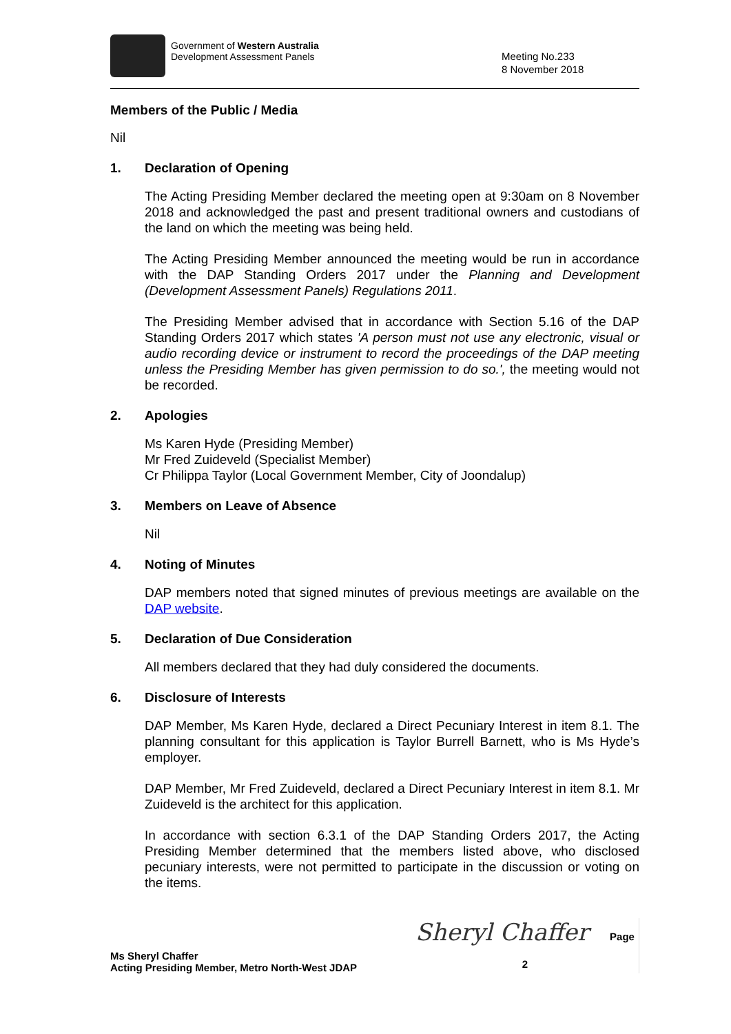Government of Western Australia
Development Assessment Panels
Meeting No.233
8 November 2018
Members of the Public / Media
Nil
1. Declaration of Opening
The Acting Presiding Member declared the meeting open at 9:30am on 8 November 2018 and acknowledged the past and present traditional owners and custodians of the land on which the meeting was being held.
The Acting Presiding Member announced the meeting would be run in accordance with the DAP Standing Orders 2017 under the Planning and Development (Development Assessment Panels) Regulations 2011.
The Presiding Member advised that in accordance with Section 5.16 of the DAP Standing Orders 2017 which states 'A person must not use any electronic, visual or audio recording device or instrument to record the proceedings of the DAP meeting unless the Presiding Member has given permission to do so.', the meeting would not be recorded.
2. Apologies
Ms Karen Hyde (Presiding Member)
Mr Fred Zuideveld (Specialist Member)
Cr Philippa Taylor (Local Government Member, City of Joondalup)
3. Members on Leave of Absence
Nil
4. Noting of Minutes
DAP members noted that signed minutes of previous meetings are available on the DAP website.
5. Declaration of Due Consideration
All members declared that they had duly considered the documents.
6. Disclosure of Interests
DAP Member, Ms Karen Hyde, declared a Direct Pecuniary Interest in item 8.1. The planning consultant for this application is Taylor Burrell Barnett, who is Ms Hyde’s employer.
DAP Member, Mr Fred Zuideveld, declared a Direct Pecuniary Interest in item 8.1. Mr Zuideveld is the architect for this application.
In accordance with section 6.3.1 of the DAP Standing Orders 2017, the Acting Presiding Member determined that the members listed above, who disclosed pecuniary interests, were not permitted to participate in the discussion or voting on the items.
Ms Sheryl Chaffer
Acting Presiding Member, Metro North-West JDAP
Sheryl Chaffer Page 2